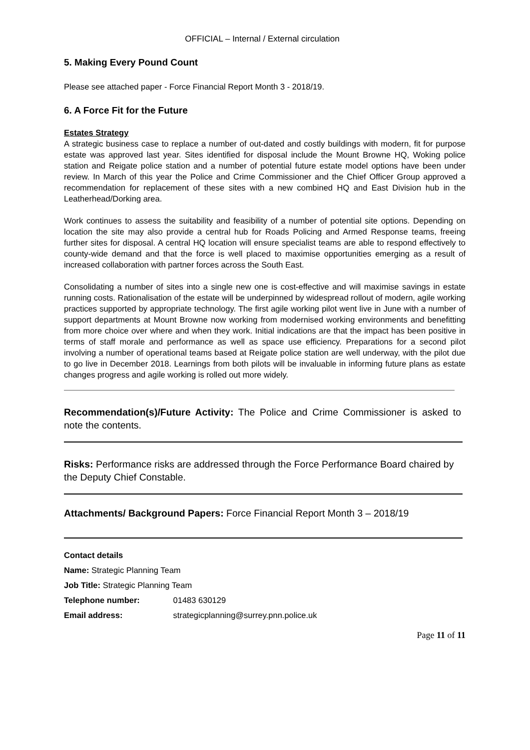OFFICIAL – Internal / External circulation
5. Making Every Pound Count
Please see attached paper - Force Financial Report Month 3 - 2018/19.
6. A Force Fit for the Future
Estates Strategy
A strategic business case to replace a number of out-dated and costly buildings with modern, fit for purpose estate was approved last year. Sites identified for disposal include the Mount Browne HQ, Woking police station and Reigate police station and a number of potential future estate model options have been under review. In March of this year the Police and Crime Commissioner and the Chief Officer Group approved a recommendation for replacement of these sites with a new combined HQ and East Division hub in the Leatherhead/Dorking area.
Work continues to assess the suitability and feasibility of a number of potential site options. Depending on location the site may also provide a central hub for Roads Policing and Armed Response teams, freeing further sites for disposal. A central HQ location will ensure specialist teams are able to respond effectively to county-wide demand and that the force is well placed to maximise opportunities emerging as a result of increased collaboration with partner forces across the South East.
Consolidating a number of sites into a single new one is cost-effective and will maximise savings in estate running costs. Rationalisation of the estate will be underpinned by widespread rollout of modern, agile working practices supported by appropriate technology. The first agile working pilot went live in June with a number of support departments at Mount Browne now working from modernised working environments and benefitting from more choice over where and when they work. Initial indications are that the impact has been positive in terms of staff morale and performance as well as space use efficiency. Preparations for a second pilot involving a number of operational teams based at Reigate police station are well underway, with the pilot due to go live in December 2018. Learnings from both pilots will be invaluable in informing future plans as estate changes progress and agile working is rolled out more widely.
Recommendation(s)/Future Activity: The Police and Crime Commissioner is asked to note the contents.
Risks: Performance risks are addressed through the Force Performance Board chaired by the Deputy Chief Constable.
Attachments/ Background Papers: Force Financial Report Month 3 – 2018/19
Contact details
Name: Strategic Planning Team
Job Title: Strategic Planning Team
Telephone number: 01483 630129
Email address: strategicplanning@surrey.pnn.police.uk
Page 11 of 11